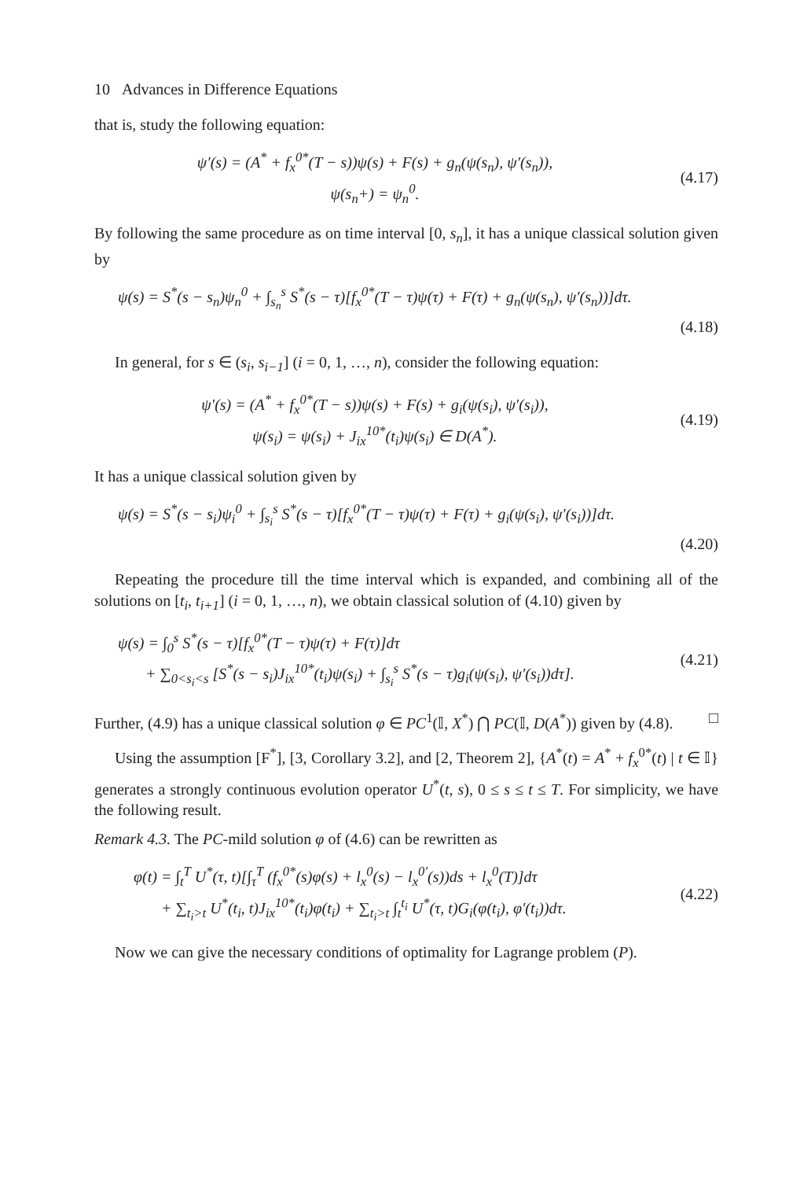10 Advances in Difference Equations
that is, study the following equation:
ψ′(s) = (A<sup>*</sup> + f<sub>x</sub><sup>0*</sup>(T − s))ψ(s) + F(s) + g<sub>n</sub>(ψ(s<sub>n</sub>), ψ′(s<sub>n</sub>)),
ψ(s<sub>n</sub>+) = ψ<sub>n</sub><sup>0</sup>.
(4.17)
By following the same procedure as on time interval [0, s<sub>n</sub>], it has a unique classical solution given by
ψ(s) = S<sup>*</sup>(s − s<sub>n</sub>)ψ<sub>n</sub><sup>0</sup> + ∫<sub>s<sub>n</sub></sub><sup>s</sup> S<sup>*</sup>(s − τ)[f<sub>x</sub><sup>0*</sup>(T − τ)ψ(τ) + F(τ) + g<sub>n</sub>(ψ(s<sub>n</sub>), ψ′(s<sub>n</sub>))]dτ.
(4.18)
In general, for s ∈ (s<sub>i</sub>, s<sub>i−1</sub>] (i = 0, 1, …, n), consider the following equation:
ψ′(s) = (A<sup>*</sup> + f<sub>x</sub><sup>0*</sup>(T − s))ψ(s) + F(s) + g<sub>i</sub>(ψ(s<sub>i</sub>), ψ′(s<sub>i</sub>)),
ψ(s<sub>i</sub>) = ψ(s<sub>i</sub>) + J<sub>ix</sub><sup>10*</sup>(t<sub>i</sub>)ψ(s<sub>i</sub>) ∈ D(A<sup>*</sup>).
(4.19)
It has a unique classical solution given by
ψ(s) = S<sup>*</sup>(s − s<sub>i</sub>)ψ<sub>i</sub><sup>0</sup> + ∫<sub>s<sub>i</sub></sub><sup>s</sup> S<sup>*</sup>(s − τ)[f<sub>x</sub><sup>0*</sup>(T − τ)ψ(τ) + F(τ) + g<sub>i</sub>(ψ(s<sub>i</sub>), ψ′(s<sub>i</sub>))]dτ.
(4.20)
Repeating the procedure till the time interval which is expanded, and combining all of the solutions on [t<sub>i</sub>, t<sub>i+1</sub>] (i = 0, 1, …, n), we obtain classical solution of (4.10) given by
ψ(s) = ∫<sub>0</sub><sup>s</sup> S<sup>*</sup>(s − τ)[f<sub>x</sub><sup>0*</sup>(T − τ)ψ(τ) + F(τ)]dτ
+ ∑<sub>0<s<sub>i</sub><s</sub> [S<sup>*</sup>(s − s<sub>i</sub>)J<sub>ix</sub><sup>10*</sup>(t<sub>i</sub>)ψ(s<sub>i</sub>) + ∫<sub>s<sub>i</sub></sub><sup>s</sup> S<sup>*</sup>(s − τ)g<sub>i</sub>(ψ(s<sub>i</sub>), ψ′(s<sub>i</sub>))dτ].
(4.21)
Further, (4.9) has a unique classical solution φ ∈ PC<sup>1</sup>(𝕀, X<sup>*</sup>) ⋂ PC(𝕀, D(A<sup>*</sup>)) given by (4.8). □
Using the assumption [F<sup>*</sup>], [3, Corollary 3.2], and [2, Theorem 2], {A<sup>*</sup>(t) = A<sup>*</sup> + f<sub>x</sub><sup>0*</sup>(t) | t ∈ 𝕀} generates a strongly continuous evolution operator U<sup>*</sup>(t, s), 0 ≤ s ≤ t ≤ T. For simplicity, we have the following result.
Remark 4.3. The PC-mild solution φ of (4.6) can be rewritten as
φ(t) = ∫<sub>t</sub><sup>T</sup> U<sup>*</sup>(τ, t)[∫<sub>τ</sub><sup>T</sup> (f<sub>x</sub><sup>0*</sup>(s)φ(s) + l<sub>x</sub><sup>0</sup>(s) − l<sub>x</sub><sup>0′</sup>(s))ds + l<sub>x</sub><sup>0</sup>(T)]dτ
+ ∑<sub>t<sub>i</sub>>t</sub> U<sup>*</sup>(t<sub>i</sub>, t)J<sub>ix</sub><sup>10*</sup>(t<sub>i</sub>)φ(t<sub>i</sub>) + ∑<sub>t<sub>i</sub>>t</sub> ∫<sub>t</sub><sup>t<sub>i</sub></sup> U<sup>*</sup>(τ, t)G<sub>i</sub>(φ(t<sub>i</sub>), φ′(t<sub>i</sub>))dτ.
(4.22)
Now we can give the necessary conditions of optimality for Lagrange problem (P).